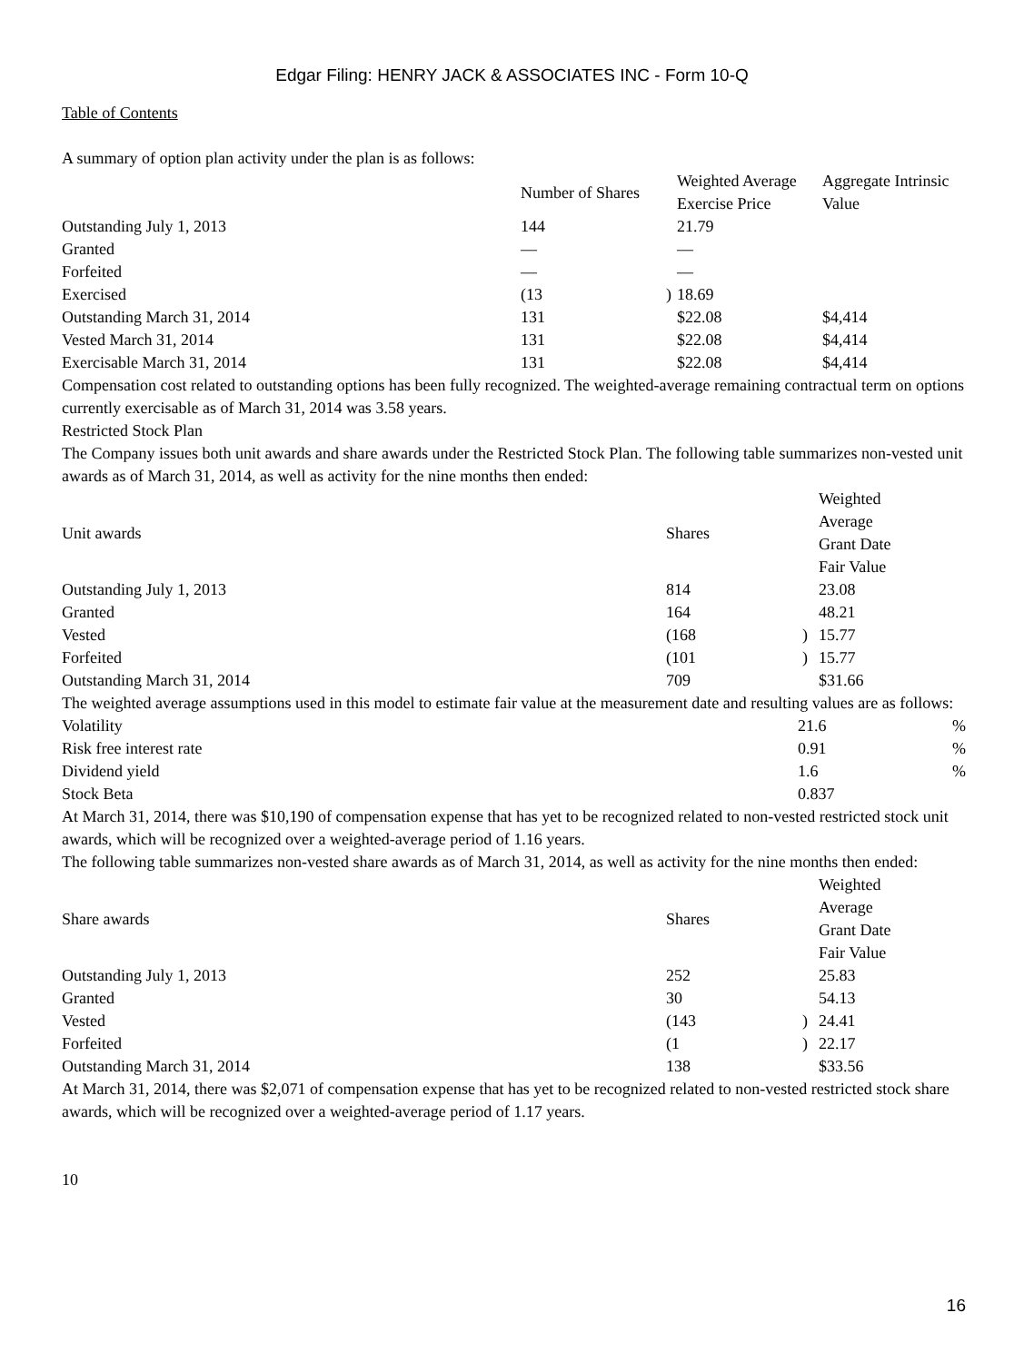Edgar Filing: HENRY JACK & ASSOCIATES INC - Form 10-Q
Table of Contents
A summary of option plan activity under the plan is as follows:
| | Number of Shares | | Weighted Average Exercise Price | Aggregate Intrinsic Value |
| Outstanding July 1, 2013 | 144 | | 21.79 | |
| Granted | — | | — | |
| Forfeited | — | | — | |
| Exercised | (13 | ) | 18.69 | |
| Outstanding March 31, 2014 | 131 | | $22.08 | $4,414 |
| Vested March 31, 2014 | 131 | | $22.08 | $4,414 |
| Exercisable March 31, 2014 | 131 | | $22.08 | $4,414 |
Compensation cost related to outstanding options has been fully recognized. The weighted-average remaining contractual term on options currently exercisable as of March 31, 2014 was 3.58 years.
Restricted Stock Plan
The Company issues both unit awards and share awards under the Restricted Stock Plan. The following table summarizes non-vested unit awards as of March 31, 2014, as well as activity for the nine months then ended:
| Unit awards | Shares | | Weighted Average Grant Date Fair Value |
| Outstanding July 1, 2013 | 814 | | 23.08 |
| Granted | 164 | | 48.21 |
| Vested | (168 | ) | 15.77 |
| Forfeited | (101 | ) | 15.77 |
| Outstanding March 31, 2014 | 709 | | $31.66 |
The weighted average assumptions used in this model to estimate fair value at the measurement date and resulting values are as follows:
| Volatility | 21.6 | % |
| Risk free interest rate | 0.91 | % |
| Dividend yield | 1.6 | % |
| Stock Beta | 0.837 | |
At March 31, 2014, there was $10,190 of compensation expense that has yet to be recognized related to non-vested restricted stock unit awards, which will be recognized over a weighted-average period of 1.16 years.
The following table summarizes non-vested share awards as of March 31, 2014, as well as activity for the nine months then ended:
| Share awards | Shares | | Weighted Average Grant Date Fair Value |
| Outstanding July 1, 2013 | 252 | | 25.83 |
| Granted | 30 | | 54.13 |
| Vested | (143 | ) | 24.41 |
| Forfeited | (1 | ) | 22.17 |
| Outstanding March 31, 2014 | 138 | | $33.56 |
At March 31, 2014, there was $2,071 of compensation expense that has yet to be recognized related to non-vested restricted stock share awards, which will be recognized over a weighted-average period of 1.17 years.
10
16